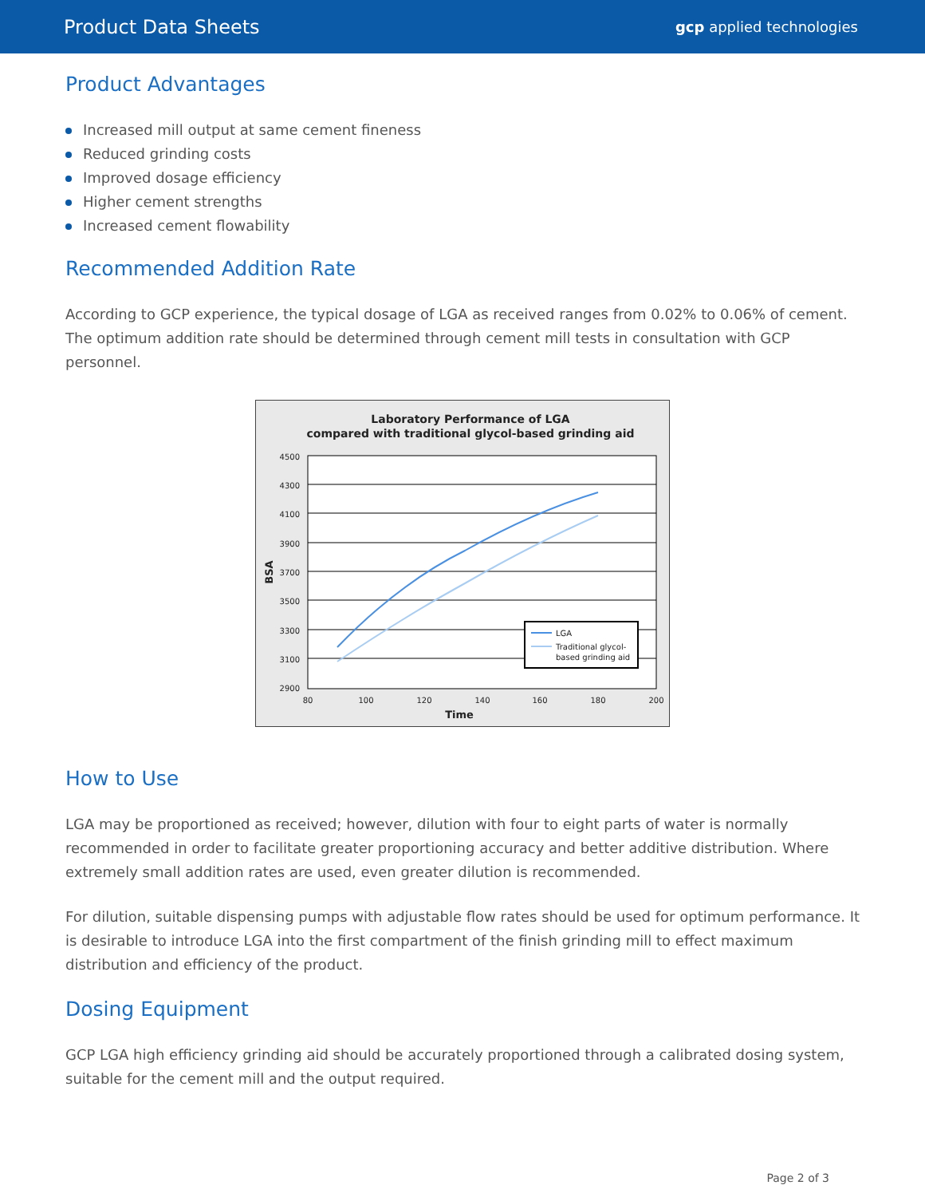Product Data Sheets
gcp applied technologies
Product Advantages
Increased mill output at same cement fineness
Reduced grinding costs
Improved dosage efficiency
Higher cement strengths
Increased cement flowability
Recommended Addition Rate
According to GCP experience, the typical dosage of LGA as received ranges from 0.02% to 0.06% of cement. The optimum addition rate should be determined through cement mill tests in consultation with GCP personnel.
Laboratory Performance of LGA
compared with traditional glycol-based grinding aid
4500
4300
4100
3900
3700
3500
3300
3100
2900
80
100
120
140
160
180
200
Time
BSA
LGA
Traditional glycol-
based grinding aid
How to Use
LGA may be proportioned as received; however, dilution with four to eight parts of water is normally recommended in order to facilitate greater proportioning accuracy and better additive distribution. Where extremely small addition rates are used, even greater dilution is recommended.
For dilution, suitable dispensing pumps with adjustable flow rates should be used for optimum performance. It is desirable to introduce LGA into the first compartment of the finish grinding mill to effect maximum distribution and efficiency of the product.
Dosing Equipment
GCP LGA high efficiency grinding aid should be accurately proportioned through a calibrated dosing system, suitable for the cement mill and the output required.
Page 2 of 3